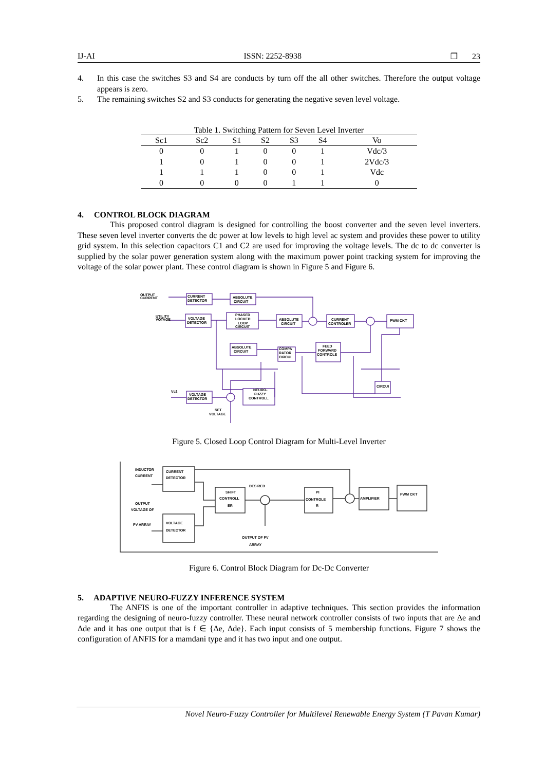IJ-AI ISSN: 2252-8938 ❒ 23
4. In this case the switches S3 and S4 are conducts by turn off the all other switches. Therefore the output voltage appears is zero.
5. The remaining switches S2 and S3 conducts for generating the negative seven level voltage.
Table 1. Switching Pattern for Seven Level Inverter
| Sc1 | Sc2 | S1 | S2 | S3 | S4 | Vo |
| --- | --- | --- | --- | --- | --- | --- |
| 0 | 0 | 1 | 0 | 0 | 1 | Vdc/3 |
| 1 | 0 | 1 | 0 | 0 | 1 | 2Vdc/3 |
| 1 | 1 | 1 | 0 | 0 | 1 | Vdc |
| 0 | 0 | 0 | 0 | 1 | 1 | 0 |
4. CONTROL BLOCK DIAGRAM
This proposed control diagram is designed for controlling the boost converter and the seven level inverters. These seven level inverter converts the dc power at low levels to high level ac system and provides these power to utility grid system. In this selection capacitors C1 and C2 are used for improving the voltage levels. The dc to dc converter is supplied by the solar power generation system along with the maximum power point tracking system for improving the voltage of the solar power plant. These control diagram is shown in Figure 5 and Figure 6.
OUTPUT
CURRENT
CURRENT
DETECTOR
ABSOLUTE
CIRCUIT
UTILITY
VOTAGE
VOLTAGE
DETECTOR
PHASED
LOCKED
LOOP
CIRCUIT
ABSOLUTE
CIRCUIT
CURRENT
CONTROLER
PWM CKT
ABSOLUTE
CIRCUIT
COMPA
RATOR
CIRCUI
FEED
FORWARD
CONTROLE
CIRCUI
NEURO-
FUZZY
CONTROLL
Vc2
VOLTAGE
DETECTOR
SET
VOLTAGE
Figure 5. Closed Loop Control Diagram for Multi-Level Inverter
INDUCTOR
CURRENT
CURRENT
DETECTOR
OUTPUT
VOLTAGE OF
PV ARRAY
VOLTAGE
DETECTOR
SHIFT
CONTROLL
ER
DESIRED
PI
CONTROLE
R
AMPLIFIER
PWM CKT
OUTPUT OF PV
ARRAY
Figure 6. Control Block Diagram for Dc-Dc Converter
5. ADAPTIVE NEURO-FUZZY INFERENCE SYSTEM
The ANFIS is one of the important controller in adaptive techniques. This section provides the information regarding the designing of neuro-fuzzy controller. These neural network controller consists of two inputs that are Δe and Δde and it has one output that is f ∈ {Δe, Δde}. Each input consists of 5 membership functions. Figure 7 shows the configuration of ANFIS for a mamdani type and it has two input and one output.
Novel Neuro-Fuzzy Controller for Multilevel Renewable Energy System (T Pavan Kumar)